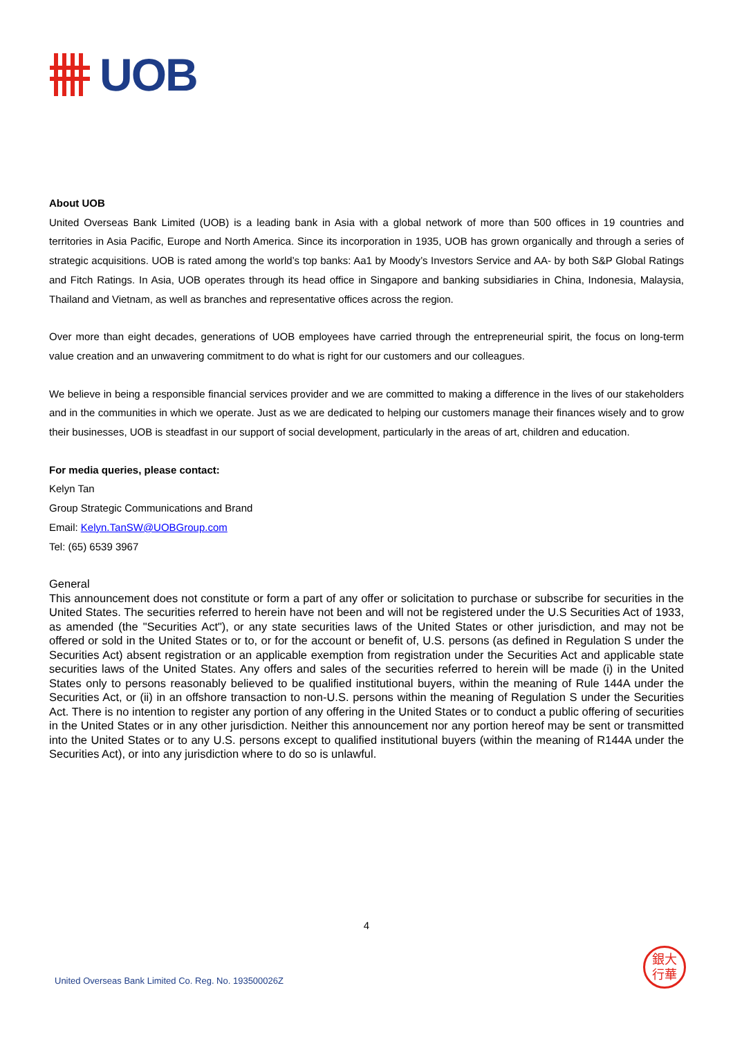UOB
About UOB
United Overseas Bank Limited (UOB) is a leading bank in Asia with a global network of more than 500 offices in 19 countries and territories in Asia Pacific, Europe and North America. Since its incorporation in 1935, UOB has grown organically and through a series of strategic acquisitions. UOB is rated among the world’s top banks: Aa1 by Moody’s Investors Service and AA- by both S&P Global Ratings and Fitch Ratings. In Asia, UOB operates through its head office in Singapore and banking subsidiaries in China, Indonesia, Malaysia, Thailand and Vietnam, as well as branches and representative offices across the region.
Over more than eight decades, generations of UOB employees have carried through the entrepreneurial spirit, the focus on long-term value creation and an unwavering commitment to do what is right for our customers and our colleagues.
We believe in being a responsible financial services provider and we are committed to making a difference in the lives of our stakeholders and in the communities in which we operate. Just as we are dedicated to helping our customers manage their finances wisely and to grow their businesses, UOB is steadfast in our support of social development, particularly in the areas of art, children and education.
For media queries, please contact:
Kelyn Tan
Group Strategic Communications and Brand
Email: Kelyn.TanSW@UOBGroup.com
Tel: (65) 6539 3967
General
This announcement does not constitute or form a part of any offer or solicitation to purchase or subscribe for securities in the United States. The securities referred to herein have not been and will not be registered under the U.S Securities Act of 1933, as amended (the "Securities Act"), or any state securities laws of the United States or other jurisdiction, and may not be offered or sold in the United States or to, or for the account or benefit of, U.S. persons (as defined in Regulation S under the Securities Act) absent registration or an applicable exemption from registration under the Securities Act and applicable state securities laws of the United States. Any offers and sales of the securities referred to herein will be made (i) in the United States only to persons reasonably believed to be qualified institutional buyers, within the meaning of Rule 144A under the Securities Act, or (ii) in an offshore transaction to non-U.S. persons within the meaning of Regulation S under the Securities Act. There is no intention to register any portion of any offering in the United States or to conduct a public offering of securities in the United States or in any other jurisdiction. Neither this announcement nor any portion hereof may be sent or transmitted into the United States or to any U.S. persons except to qualified institutional buyers (within the meaning of R144A under the Securities Act), or into any jurisdiction where to do so is unlawful.
4
United Overseas Bank Limited Co. Reg. No. 193500026Z
銀大
行華